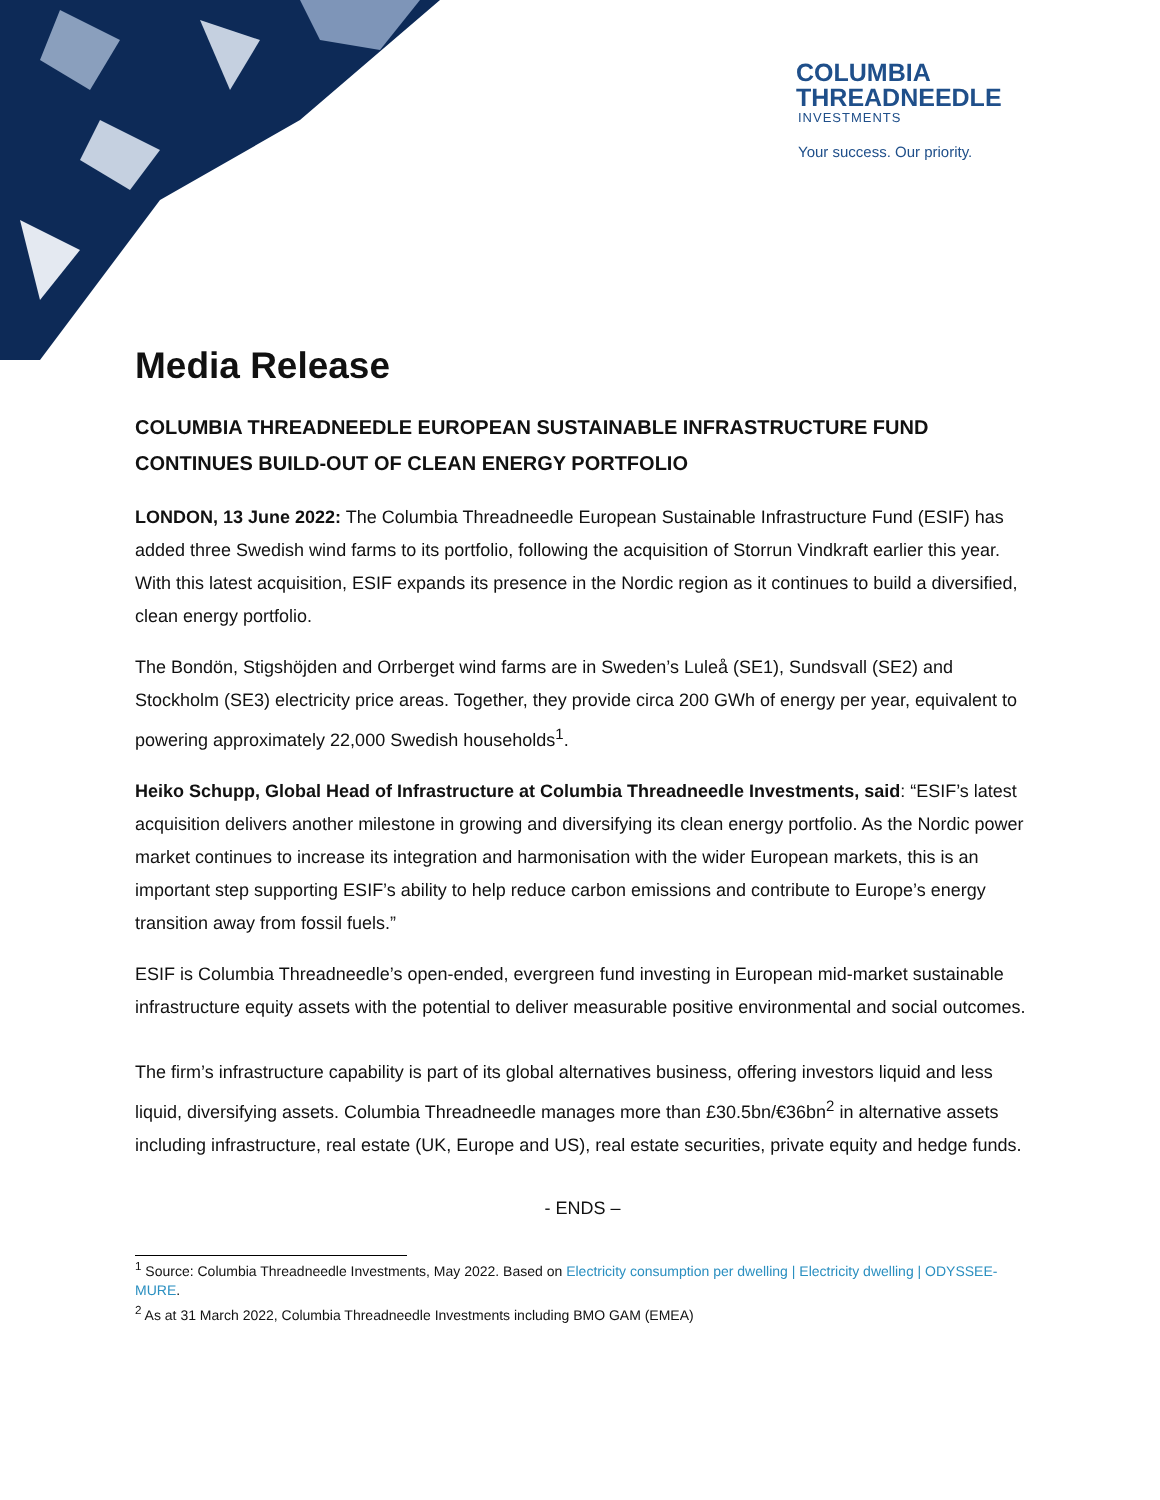COLUMBIA
THREADNEEDLE
INVESTMENTS
Your success. Our priority.
Media Release
COLUMBIA THREADNEEDLE EUROPEAN SUSTAINABLE INFRASTRUCTURE FUND CONTINUES BUILD-OUT OF CLEAN ENERGY PORTFOLIO
LONDON, 13 June 2022: The Columbia Threadneedle European Sustainable Infrastructure Fund (ESIF) has added three Swedish wind farms to its portfolio, following the acquisition of Storrun Vindkraft earlier this year. With this latest acquisition, ESIF expands its presence in the Nordic region as it continues to build a diversified, clean energy portfolio.
The Bondön, Stigshöjden and Orrberget wind farms are in Sweden’s Luleå (SE1), Sundsvall (SE2) and Stockholm (SE3) electricity price areas. Together, they provide circa 200 GWh of energy per year, equivalent to powering approximately 22,000 Swedish households<sup>1</sup>.
Heiko Schupp, Global Head of Infrastructure at Columbia Threadneedle Investments, said: “ESIF’s latest acquisition delivers another milestone in growing and diversifying its clean energy portfolio. As the Nordic power market continues to increase its integration and harmonisation with the wider European markets, this is an important step supporting ESIF’s ability to help reduce carbon emissions and contribute to Europe’s energy transition away from fossil fuels.”
ESIF is Columbia Threadneedle’s open-ended, evergreen fund investing in European mid-market sustainable infrastructure equity assets with the potential to deliver measurable positive environmental and social outcomes.
The firm’s infrastructure capability is part of its global alternatives business, offering investors liquid and less liquid, diversifying assets. Columbia Threadneedle manages more than £30.5bn/€36bn<sup>2</sup> in alternative assets including infrastructure, real estate (UK, Europe and US), real estate securities, private equity and hedge funds.
- ENDS –
<sup>1</sup> Source: Columbia Threadneedle Investments, May 2022. Based on Electricity consumption per dwelling | Electricity dwelling | ODYSSEE-MURE.
<sup>2</sup> As at 31 March 2022, Columbia Threadneedle Investments including BMO GAM (EMEA)